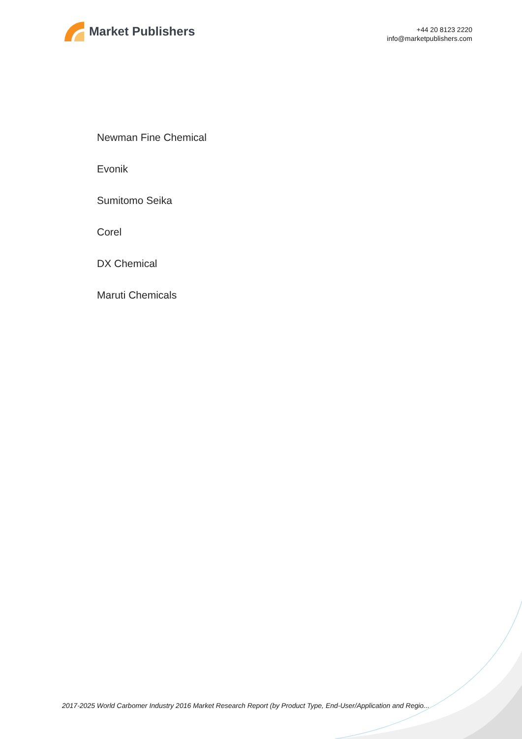Market Publishers
+44 20 8123 2220
info@marketpublishers.com
Newman Fine Chemical
Evonik
Sumitomo Seika
Corel
DX Chemical
Maruti Chemicals
2017-2025 World Carbomer Industry 2016 Market Research Report (by Product Type, End-User/Application and Regio...